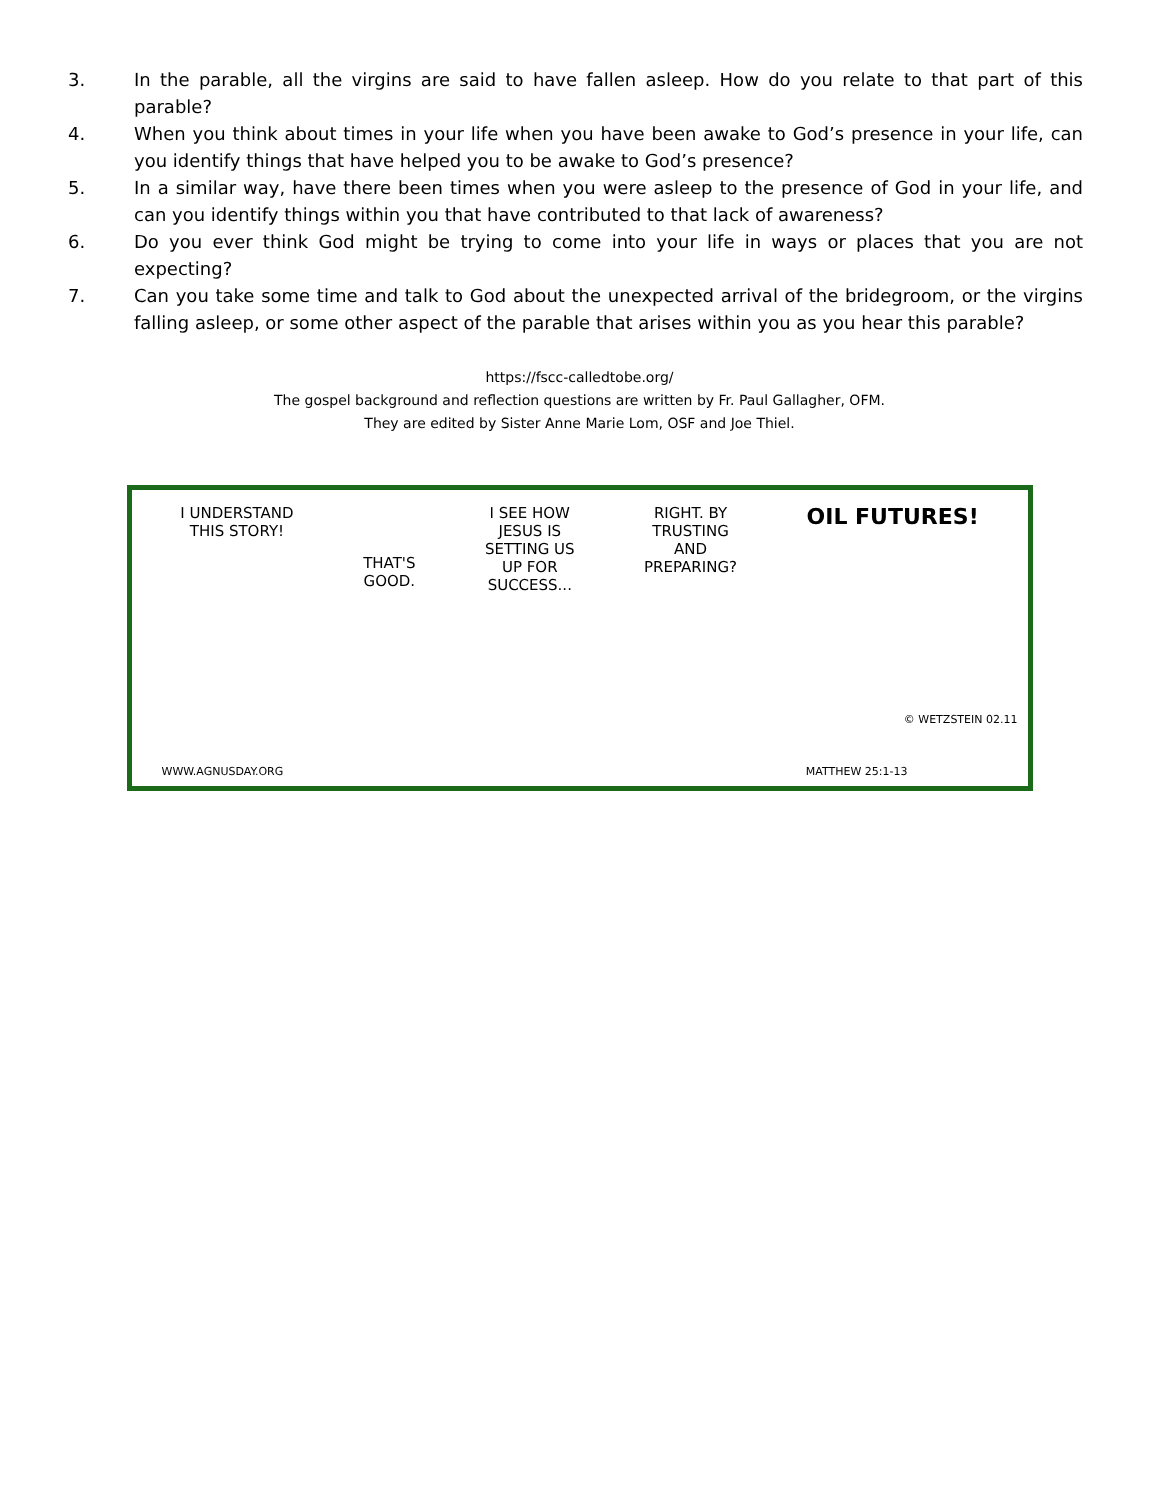3. In the parable, all the virgins are said to have fallen asleep. How do you relate to that part of this parable?
4. When you think about times in your life when you have been awake to God’s presence in your life, can you identify things that have helped you to be awake to God’s presence?
5. In a similar way, have there been times when you were asleep to the presence of God in your life, and can you identify things within you that have contributed to that lack of awareness?
6. Do you ever think God might be trying to come into your life in ways or places that you are not expecting?
7. Can you take some time and talk to God about the unexpected arrival of the bridegroom, or the virgins falling asleep, or some other aspect of the parable that arises within you as you hear this parable?
https://fscc-calledtobe.org/
The gospel background and reflection questions are written by Fr. Paul Gallagher, OFM.
They are edited by Sister Anne Marie Lom, OSF and Joe Thiel.
I UNDERSTAND
THIS STORY!
THAT'S
GOOD.
I SEE HOW
JESUS IS
SETTING US
UP FOR
SUCCESS...
RIGHT. BY
TRUSTING
AND
PREPARING?
OIL FUTURES!
WWW.AGNUSDAY.ORG MATTHEW 25:1-13
© WETZSTEIN 02.11